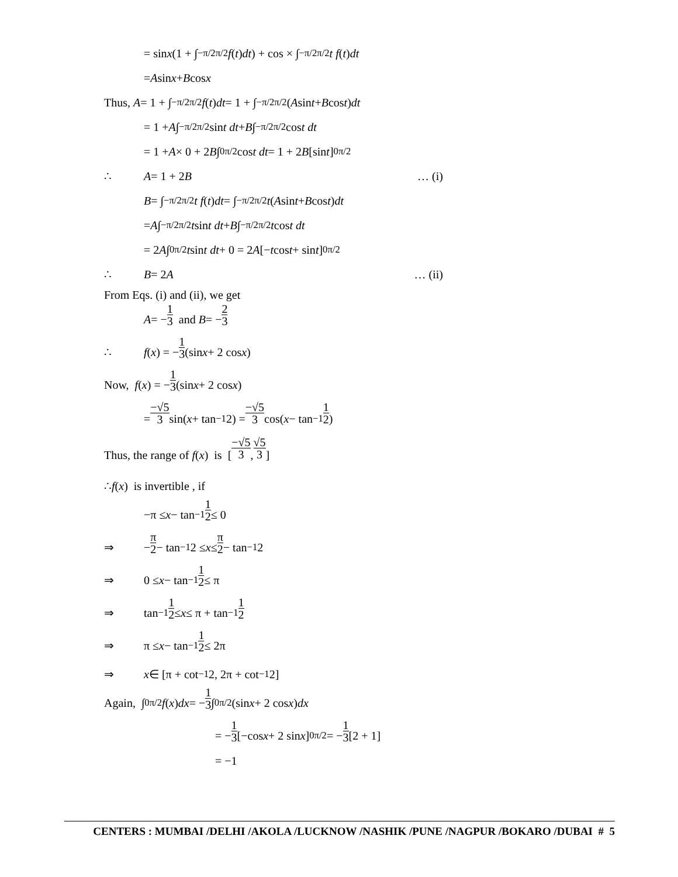= sin x (1 + ∫<sub>−π/2</sub><sup>π/2</sup> f (t) dt) + cos × ∫<sub>−π/2</sub><sup>π/2</sup> t f (t) dt
= A sin x + B cos x
Thus, A = 1 + ∫<sub>−π/2</sub><sup>π/2</sup> f (t) dt = 1 + ∫<sub>−π/2</sub><sup>π/2</sup> (A sin t + B cos t) dt
= 1 + A ∫<sub>−π/2</sub><sup>π/2</sup> sin t dt + B ∫<sub>−π/2</sub><sup>π/2</sup> cos t dt
= 1 + A × 0 + 2 B ∫<sub>0</sub><sup>π/2</sup> cos t dt = 1 + 2 B [sin t]<sub>0</sub><sup>π/2</sup>
∴ A = 1 + 2 B … (i)
B = ∫<sub>−π/2</sub><sup>π/2</sup> t f (t) dt = ∫<sub>−π/2</sub><sup>π/2</sup> t (A sin t + B cos t) dt
= A ∫<sub>−π/2</sub><sup>π/2</sup> t sin t dt + B ∫<sub>−π/2</sub><sup>π/2</sup> t cos t dt
= 2 A ∫<sub>0</sub><sup>π/2</sup> t sin t dt + 0 = 2 A [− t cos t + sin t]<sub>0</sub><sup>π/2</sup>
∴ B = 2 A … (ii)
From Eqs. (i) and (ii), we get
A = − 1 3 and B = − 2 3
∴ f (x) = − 1 3 (sin x + 2 cos x)
Now, f (x) = − 1 3 (sin x + 2 cos x)
= −√5 3 sin(x + tan<sup>−1</sup> 2) = −√5 3 cos(x − tan<sup>−1</sup> 1 2)
Thus, the range of f (x) is [−√5 3, √5 3]
∴ f (x) is invertible , if
−π ≤ x − tan<sup>−1</sup> 1 2 ≤ 0
⇒ − π 2 − tan<sup>−1</sup> 2 ≤ x ≤ π 2 − tan<sup>−1</sup> 2
⇒ 0 ≤ x − tan<sup>−1</sup> 1 2 ≤ π
⇒ tan<sup>−1</sup> 1 2 ≤ x ≤ π + tan<sup>−1</sup> 1 2
⇒ π ≤ x − tan<sup>−1</sup> 1 2 ≤ 2π
⇒ x ∈ [π + cot<sup>−1</sup> 2, 2π + cot<sup>−1</sup> 2]
Again, ∫<sub>0</sub><sup>π/2</sup> f (x) dx = − 1 3 ∫<sub>0</sub><sup>π/2</sup> (sin x + 2 cos x) dx
= − 1 3 [−cos x + 2 sin x]<sub>0</sub><sup>π/2</sup> = − 1 3 [2 + 1]
= −1
CENTERS : MUMBAI /DELHI /AKOLA /LUCKNOW /NASHIK /PUNE /NAGPUR /BOKARO /DUBAI # 5